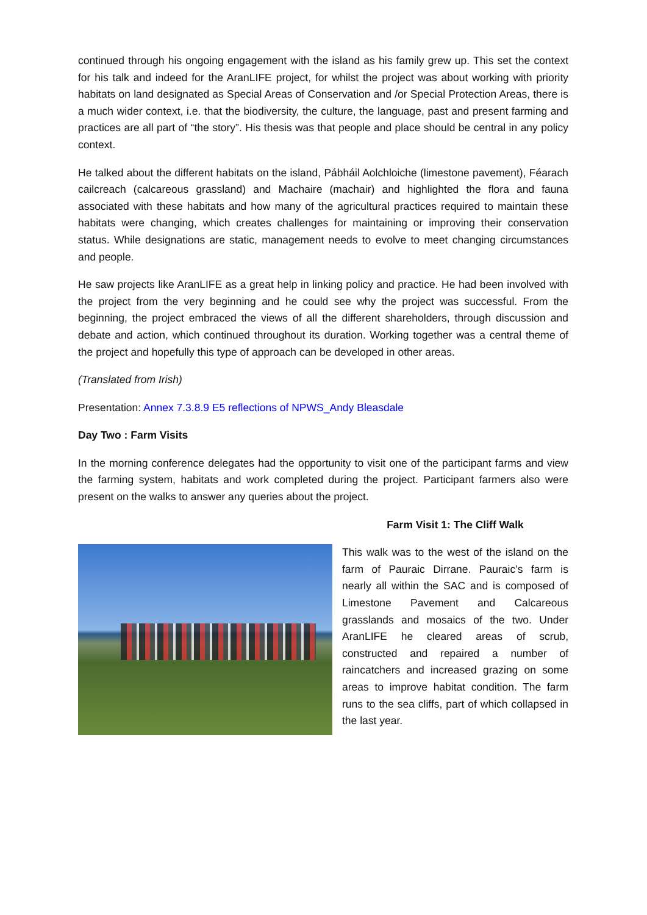continued through his ongoing engagement with the island as his family grew up. This set the context for his talk and indeed for the AranLIFE project, for whilst the project was about working with priority habitats on land designated as Special Areas of Conservation and /or Special Protection Areas, there is a much wider context, i.e. that the biodiversity, the culture, the language, past and present farming and practices are all part of “the story”. His thesis was that people and place should be central in any policy context.
He talked about the different habitats on the island, Pábháil Aolchloiche (limestone pavement), Féarach cailcreach (calcareous grassland) and Machaire (machair) and highlighted the flora and fauna associated with these habitats and how many of the agricultural practices required to maintain these habitats were changing, which creates challenges for maintaining or improving their conservation status. While designations are static, management needs to evolve to meet changing circumstances and people.
He saw projects like AranLIFE as a great help in linking policy and practice. He had been involved with the project from the very beginning and he could see why the project was successful. From the beginning, the project embraced the views of all the different shareholders, through discussion and debate and action, which continued throughout its duration. Working together was a central theme of the project and hopefully this type of approach can be developed in other areas.
(Translated from Irish)
Presentation: Annex 7.3.8.9 E5 reflections of NPWS_Andy Bleasdale
Day Two : Farm Visits
In the morning conference delegates had the opportunity to visit one of the participant farms and view the farming system, habitats and work completed during the project. Participant farmers also were present on the walks to answer any queries about the project.
Farm Visit 1: The Cliff Walk
This walk was to the west of the island on the farm of Pauraic Dirrane. Pauraic’s farm is nearly all within the SAC and is composed of Limestone Pavement and Calcareous grasslands and mosaics of the two. Under AranLIFE he cleared areas of scrub, constructed and repaired a number of raincatchers and increased grazing on some areas to improve habitat condition. The farm runs to the sea cliffs, part of which collapsed in the last year.